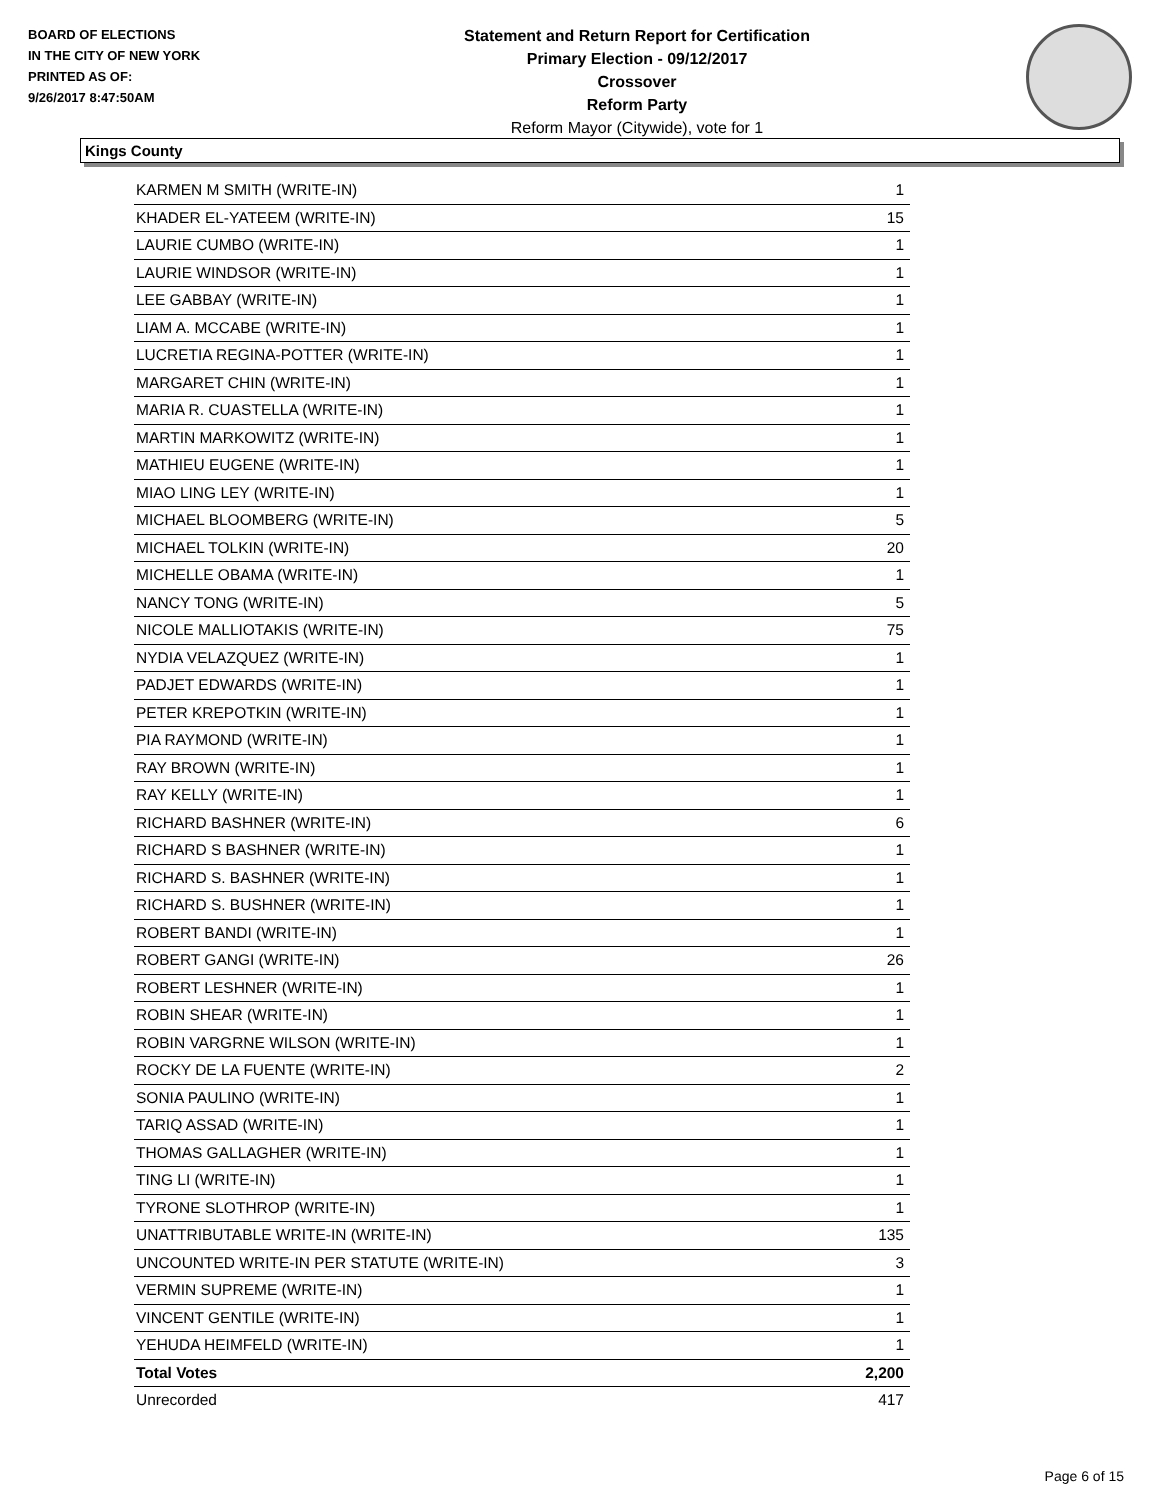BOARD OF ELECTIONS
IN THE CITY OF NEW YORK
PRINTED AS OF:
9/26/2017 8:47:50AM
Statement and Return Report for Certification
Primary Election - 09/12/2017
Crossover
Reform Party
Reform Mayor (Citywide), vote for 1
Kings County
| KARMEN M SMITH (WRITE-IN) | 1 |
| KHADER EL-YATEEM (WRITE-IN) | 15 |
| LAURIE CUMBO (WRITE-IN) | 1 |
| LAURIE WINDSOR (WRITE-IN) | 1 |
| LEE GABBAY (WRITE-IN) | 1 |
| LIAM A. MCCABE (WRITE-IN) | 1 |
| LUCRETIA REGINA-POTTER (WRITE-IN) | 1 |
| MARGARET CHIN (WRITE-IN) | 1 |
| MARIA R. CUASTELLA (WRITE-IN) | 1 |
| MARTIN MARKOWITZ (WRITE-IN) | 1 |
| MATHIEU EUGENE (WRITE-IN) | 1 |
| MIAO LING LEY (WRITE-IN) | 1 |
| MICHAEL BLOOMBERG (WRITE-IN) | 5 |
| MICHAEL TOLKIN (WRITE-IN) | 20 |
| MICHELLE OBAMA (WRITE-IN) | 1 |
| NANCY TONG (WRITE-IN) | 5 |
| NICOLE MALLIOTAKIS (WRITE-IN) | 75 |
| NYDIA VELAZQUEZ (WRITE-IN) | 1 |
| PADJET EDWARDS (WRITE-IN) | 1 |
| PETER KREPOTKIN (WRITE-IN) | 1 |
| PIA RAYMOND (WRITE-IN) | 1 |
| RAY BROWN (WRITE-IN) | 1 |
| RAY KELLY (WRITE-IN) | 1 |
| RICHARD BASHNER (WRITE-IN) | 6 |
| RICHARD S BASHNER (WRITE-IN) | 1 |
| RICHARD S. BASHNER (WRITE-IN) | 1 |
| RICHARD S. BUSHNER (WRITE-IN) | 1 |
| ROBERT BANDI (WRITE-IN) | 1 |
| ROBERT GANGI (WRITE-IN) | 26 |
| ROBERT LESHNER (WRITE-IN) | 1 |
| ROBIN SHEAR (WRITE-IN) | 1 |
| ROBIN VARGRNE WILSON (WRITE-IN) | 1 |
| ROCKY DE LA FUENTE (WRITE-IN) | 2 |
| SONIA PAULINO (WRITE-IN) | 1 |
| TARIQ ASSAD (WRITE-IN) | 1 |
| THOMAS GALLAGHER (WRITE-IN) | 1 |
| TING LI (WRITE-IN) | 1 |
| TYRONE SLOTHROP (WRITE-IN) | 1 |
| UNATTRIBUTABLE WRITE-IN (WRITE-IN) | 135 |
| UNCOUNTED WRITE-IN PER STATUTE (WRITE-IN) | 3 |
| VERMIN SUPREME (WRITE-IN) | 1 |
| VINCENT GENTILE (WRITE-IN) | 1 |
| YEHUDA HEIMFELD (WRITE-IN) | 1 |
| Total Votes | 2,200 |
| Unrecorded | 417 |
Page 6 of 15